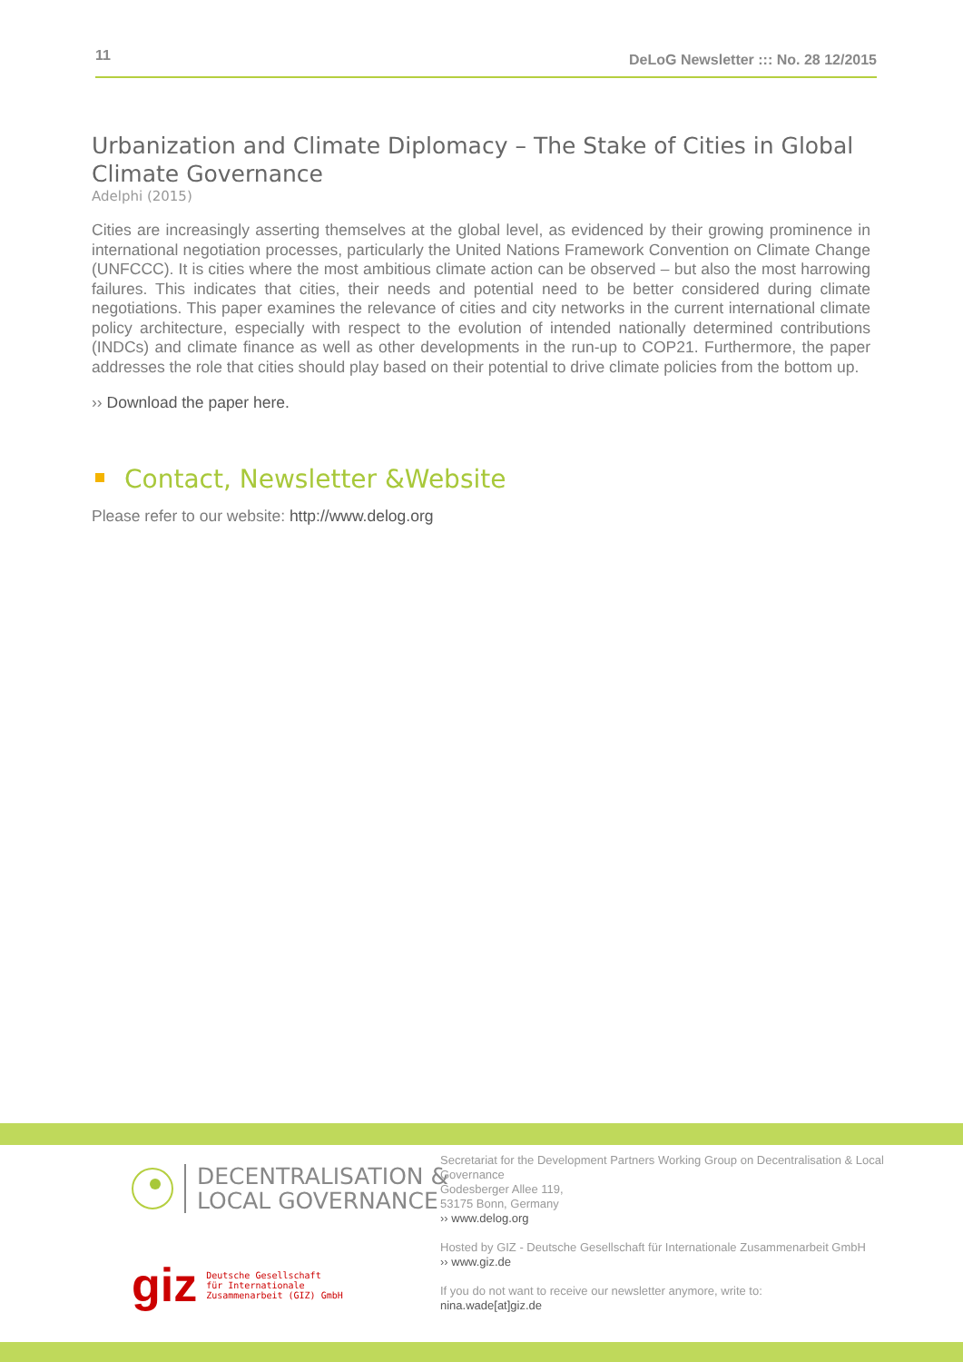11 DeLoG Newsletter ::: No. 28 12/2015
Urbanization and Climate Diplomacy – The Stake of Cities in Global Climate Governance
Adelphi (2015)
Cities are increasingly asserting themselves at the global level, as evidenced by their growing prominence in international negotiation processes, particularly the United Nations Framework Convention on Climate Change (UNFCCC). It is cities where the most ambitious climate action can be observed – but also the most harrowing failures. This indicates that cities, their needs and potential need to be better considered during climate negotiations. This paper examines the relevance of cities and city networks in the current international climate policy architecture, especially with respect to the evolution of intended nationally determined contributions (INDCs) and climate finance as well as other developments in the run-up to COP21. Furthermore, the paper addresses the role that cities should play based on their potential to drive climate policies from the bottom up.
›› Download the paper here.
Contact, Newsletter &Website
Please refer to our website: http://www.delog.org
DECENTRALISATION &
LOCAL GOVERNANCE
giz
Deutsche Gesellschaft
für Internationale
Zusammenarbeit (GIZ) GmbH
Secretariat for the Development Partners Working Group on Decentralisation & Local Governance
Godesberger Allee 119,
53175 Bonn, Germany
›› www.delog.org
Hosted by GIZ - Deutsche Gesellschaft für Internationale Zusammenarbeit GmbH
›› www.giz.de
If you do not want to receive our newsletter anymore, write to:
nina.wade[at]giz.de